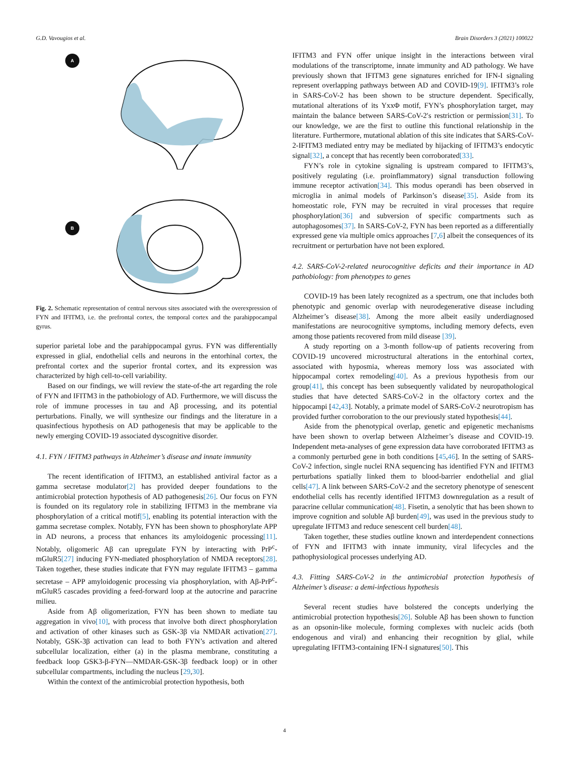G.D. Vavougios et al. Brain Disorders 3 (2021) 100022
A
B
Fig. 2. Schematic representation of central nervous sites associated with the overexpression of FYN and IFITM3, i.e. the prefrontal cortex, the temporal cortex and the parahippocampal gyrus.
superior parietal lobe and the parahippocampal gyrus. FYN was differentially expressed in glial, endothelial cells and neurons in the entorhinal cortex, the prefrontal cortex and the superior frontal cortex, and its expression was characterized by high cell-to-cell variability.
Based on our findings, we will review the state-of-the art regarding the role of FYN and IFITM3 in the pathobiology of AD. Furthermore, we will discuss the role of immune processes in tau and Aβ processing, and its potential perturbations. Finally, we will synthesize our findings and the literature in a quasinfectious hypothesis on AD pathogenesis that may be applicable to the newly emerging COVID-19 associated dyscognitive disorder.
4.1. FYN / IFITM3 pathways in Alzheimer’s disease and innate immunity
The recent identification of IFITM3, an established antiviral factor as a gamma secretase modulator[2] has provided deeper foundations to the antimicrobial protection hypothesis of AD pathogenesis[26]. Our focus on FYN is founded on its regulatory role in stabilizing IFITM3 in the membrane via phosphorylation of a critical motif[5], enabling its potential interaction with the gamma secretase complex. Notably, FYN has been shown to phosphorylate APP in AD neurons, a process that enhances its amyloidogenic processing[11]. Notably, oligomeric Aβ can upregulate FYN by interacting with PrP<sup>c</sup>-mGluR5[27] inducing FYN-mediated phosphorylation of NMDA receptors[28]. Taken together, these studies indicate that FYN may regulate IFITM3 – gamma secretase – APP amyloidogenic processing via phosphorylation, with Aβ-PrP<sup>c</sup>-mGluR5 cascades providing a feed-forward loop at the autocrine and paracrine milieu.
Aside from Aβ oligomerization, FYN has been shown to mediate tau aggregation in vivo[10], with process that involve both direct phosphorylation and activation of other kinases such as GSK-3β via NMDAR activation[27]. Notably, GSK-3β activation can lead to both FYN’s activation and altered subcellular localization, either (a) in the plasma membrane, constituting a feedback loop GSK3-β-FYN—NMDAR-GSK-3β feedback loop) or in other subcellular compartments, including the nucleus [29,30].
Within the context of the antimicrobial protection hypothesis, both
IFITM3 and FYN offer unique insight in the interactions between viral modulations of the transcriptome, innate immunity and AD pathology. We have previously shown that IFITM3 gene signatures enriched for IFN-I signaling represent overlapping pathways between AD and COVID-19[9]. IFITM3’s role in SARS-CoV-2 has been shown to be structure dependent. Specifically, mutational alterations of its YxxΦ motif, FYN’s phosphorylation target, may maintain the balance between SARS-CoV-2′s restriction or permission[31]. To our knowledge, we are the first to outline this functional relationship in the literature. Furthermore, mutational ablation of this site indicates that SARS-CoV-2-IFITM3 mediated entry may be mediated by hijacking of IFITM3’s endocytic signal[32], a concept that has recently been corroborated[33].
FYN’s role in cytokine signaling is upstream compared to IFITM3’s, positively regulating (i.e. proinflammatory) signal transduction following immune receptor activation[34]. This modus operandi has been observed in microglia in animal models of Parkinson’s disease[35]. Aside from its homeostatic role, FYN may be recruited in viral processes that require phosphorylation[36] and subversion of specific compartments such as autophagosomes[37]. In SARS-CoV-2, FYN has been reported as a differentially expressed gene via multiple omics approaches [7,6] albeit the consequences of its recruitment or perturbation have not been explored.
4.2. SARS-CoV-2-related neurocognitive deficits and their importance in AD pathobiology: from phenotypes to genes
COVID-19 has been lately recognized as a spectrum, one that includes both phenotypic and genomic overlap with neurodegenerative disease including Alzheimer’s disease[38]. Among the more albeit easily underdiagnosed manifestations are neurocognitive symptoms, including memory defects, even among those patients recovered from mild disease [39].
A study reporting on a 3-month follow-up of patients recovering from COVID-19 uncovered microstructural alterations in the entorhinal cortex, associated with hyposmia, whereas memory loss was associated with hippocampal cortex remodeling[40]. As a previous hypothesis from our group[41], this concept has been subsequently validated by neuropathological studies that have detected SARS-CoV-2 in the olfactory cortex and the hippocampi [42,43]. Notably, a primate model of SARS-CoV-2 neurotropism has provided further corroboration to the our previously stated hypothesis[44].
Aside from the phenotypical overlap, genetic and epigenetic mechanisms have been shown to overlap between Alzheimer’s disease and COVID-19. Independent meta-analyses of gene expression data have corroborated IFITM3 as a commonly perturbed gene in both conditions [45,46]. In the setting of SARS-CoV-2 infection, single nuclei RNA sequencing has identified FYN and IFITM3 perturbations spatially linked them to blood-barrier endothelial and glial cells[47]. A link between SARS-CoV-2 and the secretory phenotype of senescent endothelial cells has recently identified IFITM3 downregulation as a result of paracrine cellular communication[48]. Fisetin, a senolytic that has been shown to improve cognition and soluble Aβ burden[49], was used in the previous study to upregulate IFITM3 and reduce senescent cell burden[48].
Taken together, these studies outline known and interdependent connections of FYN and IFITM3 with innate immunity, viral lifecycles and the pathophysiological processes underlying AD.
4.3. Fitting SARS-CoV-2 in the antimicrobial protection hypothesis of Alzheimer’s disease: a demi-infectious hypothesis
Several recent studies have bolstered the concepts underlying the antimicrobial protection hypothesis[26]. Soluble Aβ has been shown to function as an opsonin-like molecule, forming complexes with nucleic acids (both endogenous and viral) and enhancing their recognition by glial, while upregulating IFITM3-containing IFN-I signatures[50]. This
4